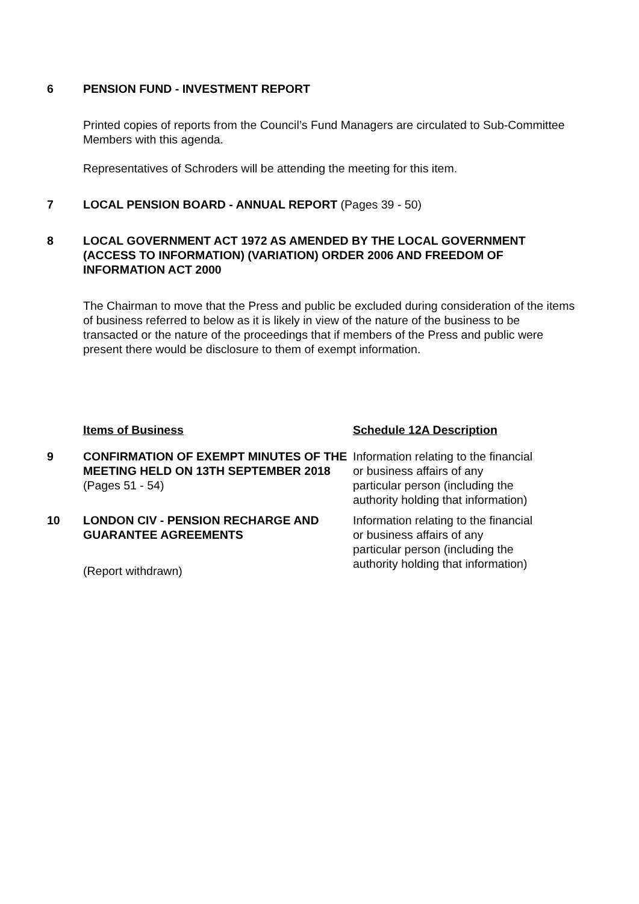6 PENSION FUND - INVESTMENT REPORT
Printed copies of reports from the Council’s Fund Managers are circulated to Sub-Committee Members with this agenda.
Representatives of Schroders will be attending the meeting for this item.
7 LOCAL PENSION BOARD - ANNUAL REPORT (Pages 39 - 50)
8 LOCAL GOVERNMENT ACT 1972 AS AMENDED BY THE LOCAL GOVERNMENT (ACCESS TO INFORMATION) (VARIATION) ORDER 2006 AND FREEDOM OF INFORMATION ACT 2000
The Chairman to move that the Press and public be excluded during consideration of the items of business referred to below as it is likely in view of the nature of the business to be transacted or the nature of the proceedings that if members of the Press and public were present there would be disclosure to them of exempt information.
Items of Business Schedule 12A Description
9 CONFIRMATION OF EXEMPT MINUTES OF THE MEETING HELD ON 13TH SEPTEMBER 2018 (Pages 51 - 54)
Information relating to the financial or business affairs of any particular person (including the authority holding that information)
10 LONDON CIV - PENSION RECHARGE AND GUARANTEE AGREEMENTS
(Report withdrawn)
Information relating to the financial or business affairs of any particular person (including the authority holding that information)